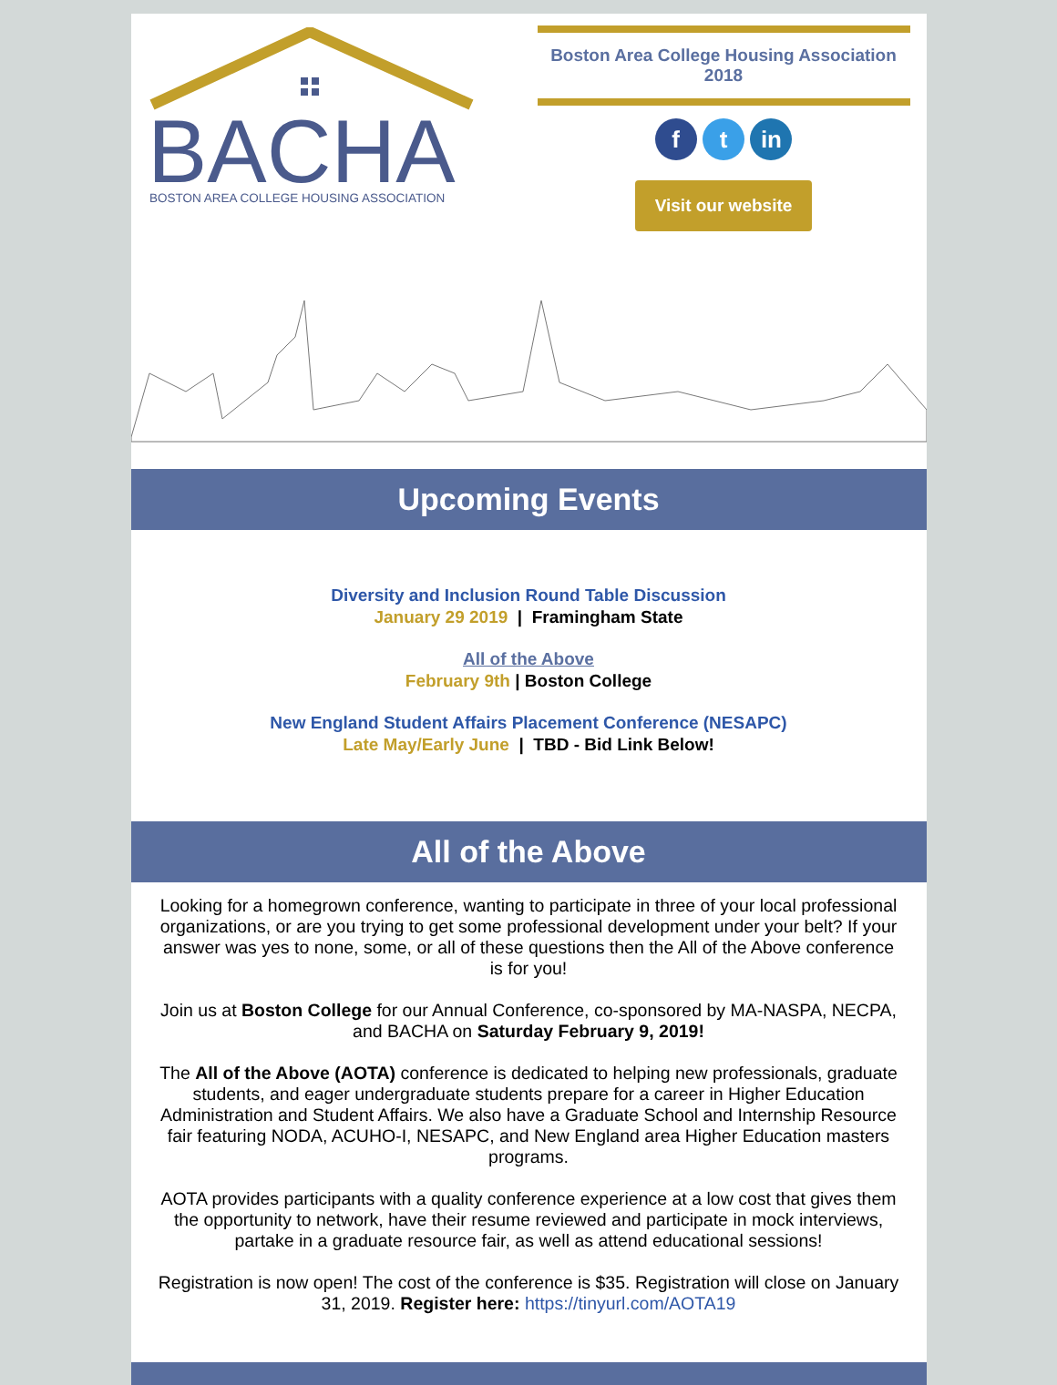BACHA
BOSTON AREA COLLEGE HOUSING ASSOCIATION
Boston Area College Housing Association
2018
f t in
Visit our website
Upcoming Events
Diversity and Inclusion Round Table Discussion
January 29 2019 | Framingham State
All of the Above
February 9th | Boston College
New England Student Affairs Placement Conference (NESAPC)
Late May/Early June | TBD - Bid Link Below!
All of the Above
Looking for a homegrown conference, wanting to participate in three of your local professional organizations, or are you trying to get some professional development under your belt? If your answer was yes to none, some, or all of these questions then the All of the Above conference is for you!
Join us at Boston College for our Annual Conference, co-sponsored by MA-NASPA, NECPA, and BACHA on Saturday February 9, 2019!
The All of the Above (AOTA) conference is dedicated to helping new professionals, graduate students, and eager undergraduate students prepare for a career in Higher Education Administration and Student Affairs. We also have a Graduate School and Internship Resource fair featuring NODA, ACUHO-I, NESAPC, and New England area Higher Education masters programs.
AOTA provides participants with a quality conference experience at a low cost that gives them the opportunity to network, have their resume reviewed and participate in mock interviews, partake in a graduate resource fair, as well as attend educational sessions!
Registration is now open! The cost of the conference is $35. Registration will close on January 31, 2019. Register here: https://tinyurl.com/AOTA19